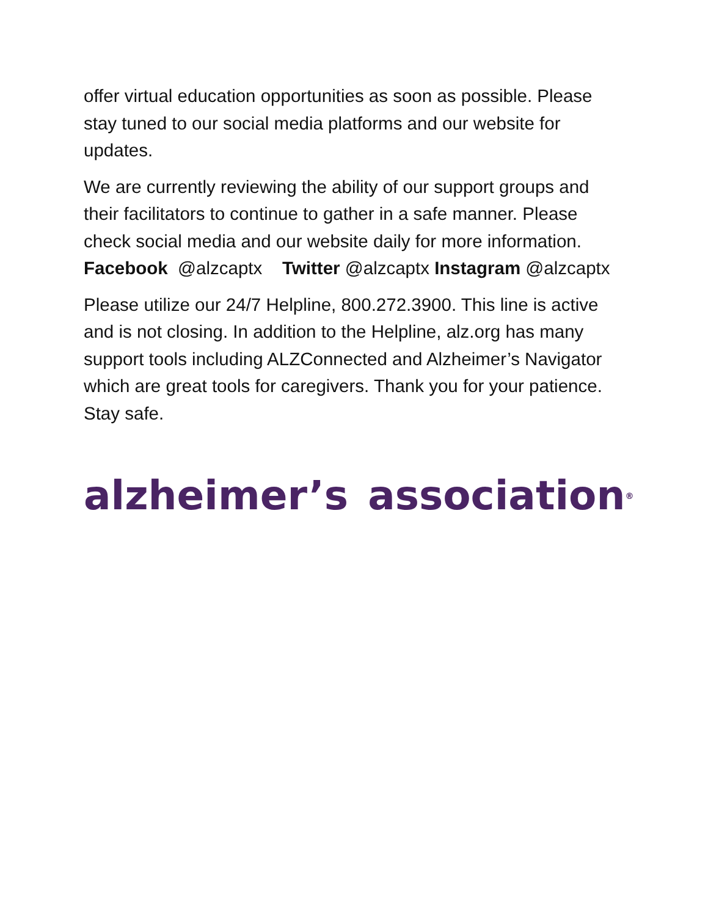offer virtual education opportunities as soon as possible. Please stay tuned to our social media platforms and our website for updates.
We are currently reviewing the ability of our support groups and their facilitators to continue to gather in a safe manner. Please check social media and our website daily for more information. Facebook @alzcaptx Twitter @alzcaptx Instagram @alzcaptx
Please utilize our 24/7 Helpline, 800.272.3900. This line is active and is not closing. In addition to the Helpline, alz.org has many support tools including ALZConnected and Alzheimer’s Navigator which are great tools for caregivers. Thank you for your patience. Stay safe.
alzheimer’s association<sup>®</sup>